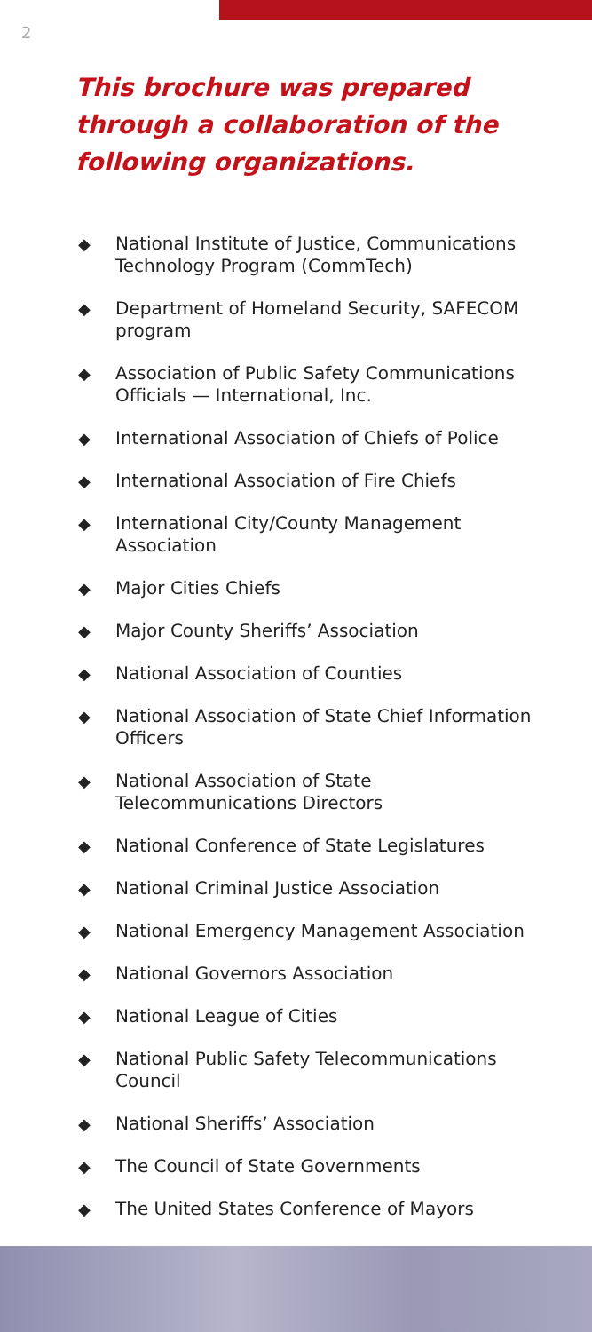2
This brochure was prepared through a collaboration of the following organizations.
◆ National Institute of Justice, Communications Technology Program (CommTech)
◆ Department of Homeland Security, SAFECOM program
◆ Association of Public Safety Communications Officials — International, Inc.
◆ International Association of Chiefs of Police
◆ International Association of Fire Chiefs
◆ International City/County Management Association
◆ Major Cities Chiefs
◆ Major County Sheriffs’ Association
◆ National Association of Counties
◆ National Association of State Chief Information Officers
◆ National Association of State Telecommunications Directors
◆ National Conference of State Legislatures
◆ National Criminal Justice Association
◆ National Emergency Management Association
◆ National Governors Association
◆ National League of Cities
◆ National Public Safety Telecommunications Council
◆ National Sheriffs’ Association
◆ The Council of State Governments
◆ The United States Conference of Mayors